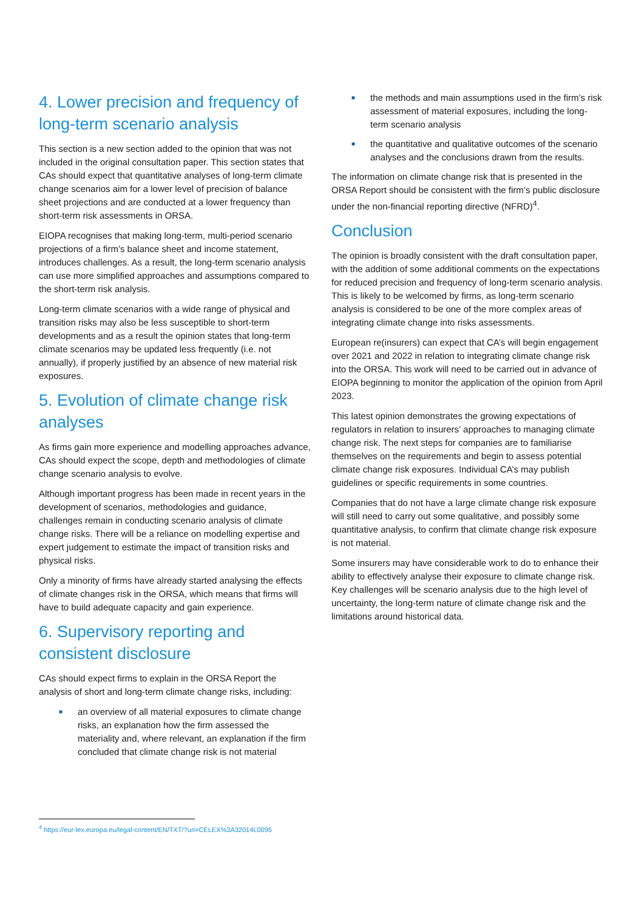4. Lower precision and frequency of long-term scenario analysis
This section is a new section added to the opinion that was not included in the original consultation paper. This section states that CAs should expect that quantitative analyses of long-term climate change scenarios aim for a lower level of precision of balance sheet projections and are conducted at a lower frequency than short-term risk assessments in ORSA.
EIOPA recognises that making long-term, multi-period scenario projections of a firm’s balance sheet and income statement, introduces challenges. As a result, the long-term scenario analysis can use more simplified approaches and assumptions compared to the short-term risk analysis.
Long-term climate scenarios with a wide range of physical and transition risks may also be less susceptible to short-term developments and as a result the opinion states that long-term climate scenarios may be updated less frequently (i.e. not annually), if properly justified by an absence of new material risk exposures.
5. Evolution of climate change risk analyses
As firms gain more experience and modelling approaches advance, CAs should expect the scope, depth and methodologies of climate change scenario analysis to evolve.
Although important progress has been made in recent years in the development of scenarios, methodologies and guidance, challenges remain in conducting scenario analysis of climate change risks. There will be a reliance on modelling expertise and expert judgement to estimate the impact of transition risks and physical risks.
Only a minority of firms have already started analysing the effects of climate changes risk in the ORSA, which means that firms will have to build adequate capacity and gain experience.
6. Supervisory reporting and consistent disclosure
CAs should expect firms to explain in the ORSA Report the analysis of short and long-term climate change risks, including:
■ an overview of all material exposures to climate change risks, an explanation how the firm assessed the materiality and, where relevant, an explanation if the firm concluded that climate change risk is not material
■ the methods and main assumptions used in the firm’s risk assessment of material exposures, including the long-term scenario analysis
■ the quantitative and qualitative outcomes of the scenario analyses and the conclusions drawn from the results.
The information on climate change risk that is presented in the ORSA Report should be consistent with the firm’s public disclosure under the non-financial reporting directive (NFRD)<sup>4</sup>.
Conclusion
The opinion is broadly consistent with the draft consultation paper, with the addition of some additional comments on the expectations for reduced precision and frequency of long-term scenario analysis. This is likely to be welcomed by firms, as long-term scenario analysis is considered to be one of the more complex areas of integrating climate change into risks assessments.
European re(insurers) can expect that CA’s will begin engagement over 2021 and 2022 in relation to integrating climate change risk into the ORSA. This work will need to be carried out in advance of EIOPA beginning to monitor the application of the opinion from April 2023.
This latest opinion demonstrates the growing expectations of regulators in relation to insurers’ approaches to managing climate change risk. The next steps for companies are to familiarise themselves on the requirements and begin to assess potential climate change risk exposures. Individual CA’s may publish guidelines or specific requirements in some countries.
Companies that do not have a large climate change risk exposure will still need to carry out some qualitative, and possibly some quantitative analysis, to confirm that climate change risk exposure is not material.
Some insurers may have considerable work to do to enhance their ability to effectively analyse their exposure to climate change risk. Key challenges will be scenario analysis due to the high level of uncertainty, the long-term nature of climate change risk and the limitations around historical data.
<sup>4</sup> https://eur-lex.europa.eu/legal-content/EN/TXT/?uri=CELEX%3A32014L0095